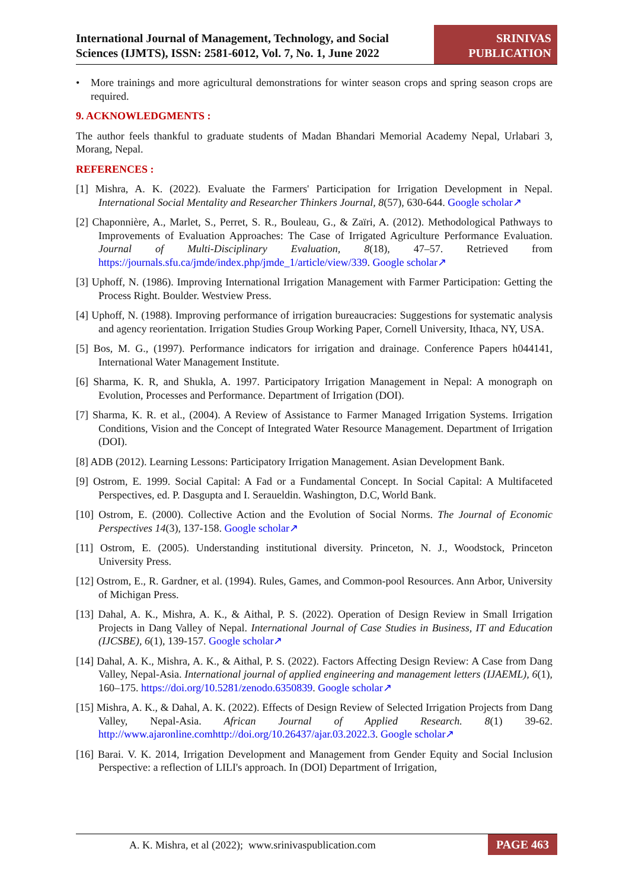International Journal of Management, Technology, and Social
Sciences (IJMTS), ISSN: 2581-6012, Vol. 7, No. 1, June 2022
SRINIVAS
PUBLICATION
• More trainings and more agricultural demonstrations for winter season crops and spring season crops are required.
9. ACKNOWLEDGMENTS :
The author feels thankful to graduate students of Madan Bhandari Memorial Academy Nepal, Urlabari 3, Morang, Nepal.
REFERENCES :
[1] Mishra, A. K. (2022). Evaluate the Farmers' Participation for Irrigation Development in Nepal. International Social Mentality and Researcher Thinkers Journal, 8(57), 630-644. Google scholar↗
[2] Chaponnière, A., Marlet, S., Perret, S. R., Bouleau, G., & Zaïri, A. (2012). Methodological Pathways to Improvements of Evaluation Approaches: The Case of Irrigated Agriculture Performance Evaluation. Journal of Multi-Disciplinary Evaluation, 8(18), 47–57. Retrieved from https://journals.sfu.ca/jmde/index.php/jmde_1/article/view/339. Google scholar↗
[3] Uphoff, N. (1986). Improving International Irrigation Management with Farmer Participation: Getting the Process Right. Boulder. Westview Press.
[4] Uphoff, N. (1988). Improving performance of irrigation bureaucracies: Suggestions for systematic analysis and agency reorientation. Irrigation Studies Group Working Paper, Cornell University, Ithaca, NY, USA.
[5] Bos, M. G., (1997). Performance indicators for irrigation and drainage. Conference Papers h044141, International Water Management Institute.
[6] Sharma, K. R, and Shukla, A. 1997. Participatory Irrigation Management in Nepal: A monograph on Evolution, Processes and Performance. Department of Irrigation (DOI).
[7] Sharma, K. R. et al., (2004). A Review of Assistance to Farmer Managed Irrigation Systems. Irrigation Conditions, Vision and the Concept of Integrated Water Resource Management. Department of Irrigation (DOI).
[8] ADB (2012). Learning Lessons: Participatory Irrigation Management. Asian Development Bank.
[9] Ostrom, E. 1999. Social Capital: A Fad or a Fundamental Concept. In Social Capital: A Multifaceted Perspectives, ed. P. Dasgupta and I. Seraueldin. Washington, D.C, World Bank.
[10] Ostrom, E. (2000). Collective Action and the Evolution of Social Norms. The Journal of Economic Perspectives 14(3), 137-158. Google scholar↗
[11] Ostrom, E. (2005). Understanding institutional diversity. Princeton, N. J., Woodstock, Princeton University Press.
[12] Ostrom, E., R. Gardner, et al. (1994). Rules, Games, and Common-pool Resources. Ann Arbor, University of Michigan Press.
[13] Dahal, A. K., Mishra, A. K., & Aithal, P. S. (2022). Operation of Design Review in Small Irrigation Projects in Dang Valley of Nepal. International Journal of Case Studies in Business, IT and Education (IJCSBE), 6(1), 139-157. Google scholar↗
[14] Dahal, A. K., Mishra, A. K., & Aithal, P. S. (2022). Factors Affecting Design Review: A Case from Dang Valley, Nepal-Asia. International journal of applied engineering and management letters (IJAEML), 6(1), 160–175. https://doi.org/10.5281/zenodo.6350839. Google scholar↗
[15] Mishra, A. K., & Dahal, A. K. (2022). Effects of Design Review of Selected Irrigation Projects from Dang Valley, Nepal-Asia. African Journal of Applied Research. 8(1) 39-62. http://www.ajaronline.comhttp://doi.org/10.26437/ajar.03.2022.3. Google scholar↗
[16] Barai. V. K. 2014, Irrigation Development and Management from Gender Equity and Social Inclusion Perspective: a reflection of LILI's approach. In (DOI) Department of Irrigation,
A. K. Mishra, et al (2022); www.srinivaspublication.com
PAGE 463